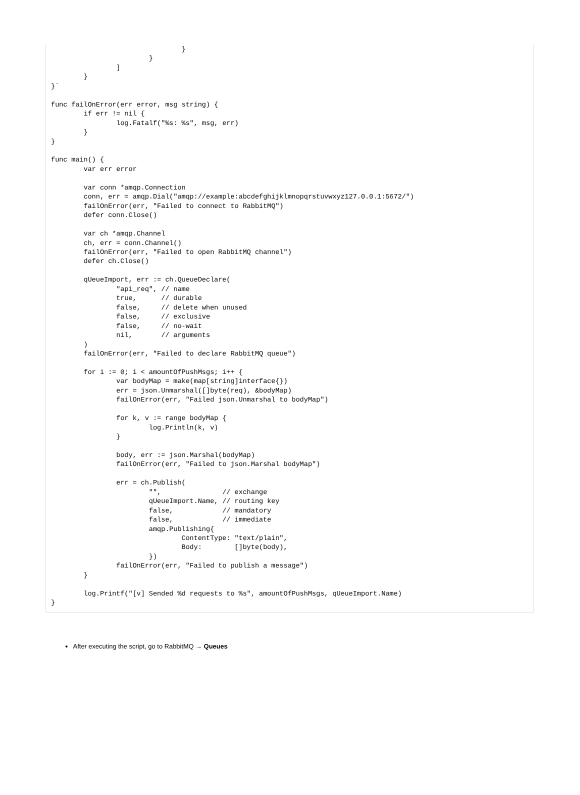}
			}
		]
	}
}`

func failOnError(err error, msg string) {
	if err != nil {
		log.Fatalf("%s: %s", msg, err)
	}
}

func main() {
	var err error

	var conn *amqp.Connection
	conn, err = amqp.Dial("amqp://example:abcdefghijklmnopqrstuvwxyz127.0.0.1:5672/")
	failOnError(err, "Failed to connect to RabbitMQ")
	defer conn.Close()

	var ch *amqp.Channel
	ch, err = conn.Channel()
	failOnError(err, "Failed to open RabbitMQ channel")
	defer ch.Close()

	qUeueImport, err := ch.QueueDeclare(
		"api_req", // name
		true,      // durable
		false,     // delete when unused
		false,     // exclusive
		false,     // no-wait
		nil,       // arguments
	)
	failOnError(err, "Failed to declare RabbitMQ queue")

	for i := 0; i < amountOfPushMsgs; i++ {
		var bodyMap = make(map[string]interface{})
		err = json.Unmarshal([]byte(req), &bodyMap)
		failOnError(err, "Failed json.Unmarshal to bodyMap")

		for k, v := range bodyMap {
			log.Println(k, v)
		}

		body, err := json.Marshal(bodyMap)
		failOnError(err, "Failed to json.Marshal bodyMap")

		err = ch.Publish(
			"",               // exchange
			qUeueImport.Name, // routing key
			false,            // mandatory
			false,            // immediate
			amqp.Publishing{
				ContentType: "text/plain",
				Body:        []byte(body),
			})
		failOnError(err, "Failed to publish a message")
	}

	log.Printf("[v] Sended %d requests to %s", amountOfPushMsgs, qUeueImport.Name)
}
After executing the script, go to RabbitMQ → Queues